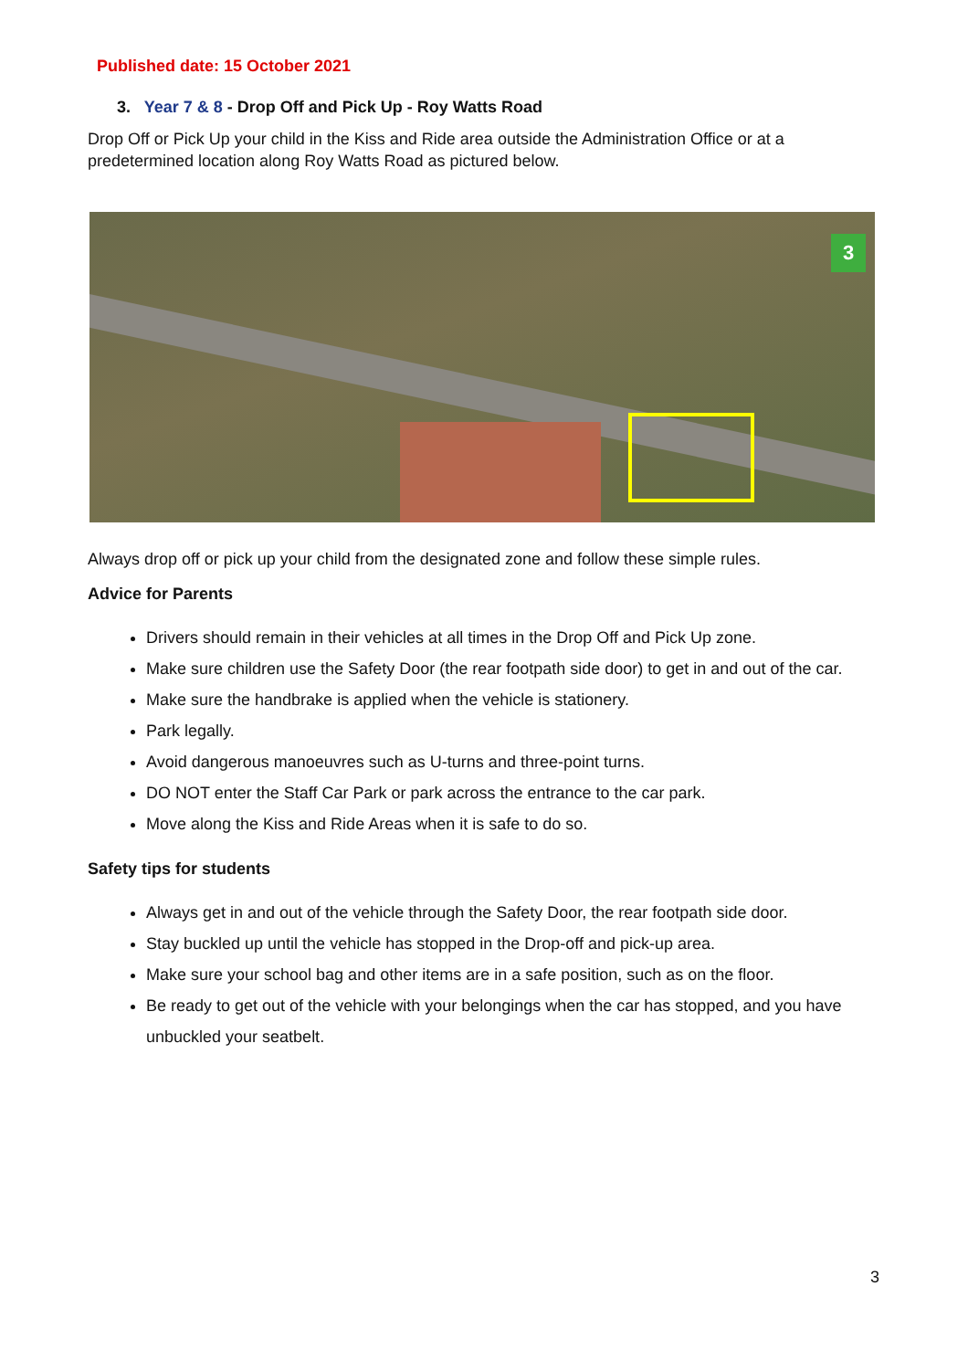Published date: 15 October 2021
3. Year 7 & 8 - Drop Off and Pick Up - Roy Watts Road
Drop Off or Pick Up your child in the Kiss and Ride area outside the Administration Office or at a predetermined location along Roy Watts Road as pictured below.
3
Always drop off or pick up your child from the designated zone and follow these simple rules.
Advice for Parents
Drivers should remain in their vehicles at all times in the Drop Off and Pick Up zone.
Make sure children use the Safety Door (the rear footpath side door) to get in and out of the car.
Make sure the handbrake is applied when the vehicle is stationery.
Park legally.
Avoid dangerous manoeuvres such as U-turns and three-point turns.
DO NOT enter the Staff Car Park or park across the entrance to the car park.
Move along the Kiss and Ride Areas when it is safe to do so.
Safety tips for students
Always get in and out of the vehicle through the Safety Door, the rear footpath side door.
Stay buckled up until the vehicle has stopped in the Drop-off and pick-up area.
Make sure your school bag and other items are in a safe position, such as on the floor.
Be ready to get out of the vehicle with your belongings when the car has stopped, and you have unbuckled your seatbelt.
3